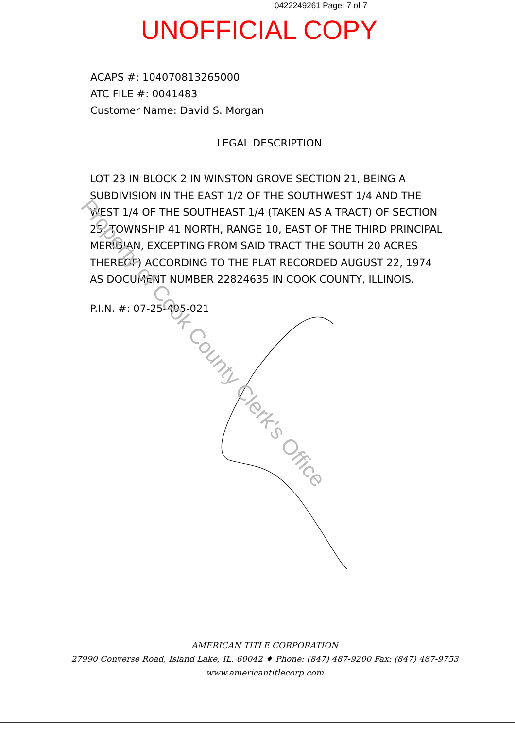0422249261 Page: 7 of 7
UNOFFICIAL COPY
ACAPS #: 104070813265000
ATC FILE #: 0041483
Customer Name: David S. Morgan
LEGAL DESCRIPTION
LOT 23 IN BLOCK 2 IN WINSTON GROVE SECTION 21, BEING A SUBDIVISION IN THE EAST 1/2 OF THE SOUTHWEST 1/4 AND THE WEST 1/4 OF THE SOUTHEAST 1/4 (TAKEN AS A TRACT) OF SECTION 25, TOWNSHIP 41 NORTH, RANGE 10, EAST OF THE THIRD PRINCIPAL MERIDIAN, EXCEPTING FROM SAID TRACT THE SOUTH 20 ACRES THEREOF) ACCORDING TO THE PLAT RECORDED AUGUST 22, 1974 AS DOCUMENT NUMBER 22824635 IN COOK COUNTY, ILLINOIS.
P.I.N. #: 07-25-405-021
Property of Cook County Clerk's Office
AMERICAN TITLE CORPORATION
27990 Converse Road, Island Lake, IL. 60042 ♦ Phone: (847) 487-9200 Fax: (847) 487-9753
www.americantitlecorp.com